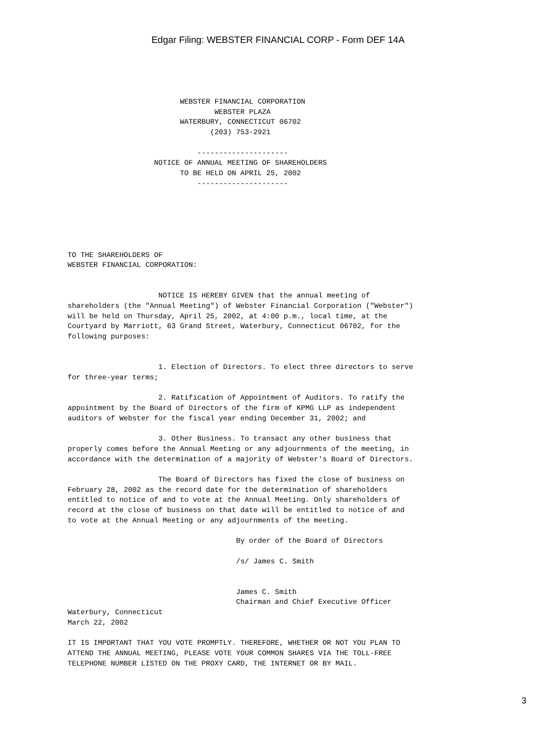Edgar Filing: WEBSTER FINANCIAL CORP - Form DEF 14A
                          WEBSTER FINANCIAL CORPORATION
                                  WEBSTER PLAZA
                          WATERBURY, CONNECTICUT 06702
                                 (203) 753-2921

                              ---------------------
                    NOTICE OF ANNUAL MEETING OF SHAREHOLDERS
                          TO BE HELD ON APRIL 25, 2002
                              ---------------------






TO THE SHAREHOLDERS OF
WEBSTER FINANCIAL CORPORATION:


                     NOTICE IS HEREBY GIVEN that the annual meeting of
shareholders (the "Annual Meeting") of Webster Financial Corporation ("Webster")
will be held on Thursday, April 25, 2002, at 4:00 p.m., local time, at the
Courtyard by Marriott, 63 Grand Street, Waterbury, Connecticut 06702, for the
following purposes:


                     1. Election of Directors. To elect three directors to serve
for three-year terms;

                     2. Ratification of Appointment of Auditors. To ratify the
appointment by the Board of Directors of the firm of KPMG LLP as independent
auditors of Webster for the fiscal year ending December 31, 2002; and

                     3. Other Business. To transact any other business that
properly comes before the Annual Meeting or any adjournments of the meeting, in
accordance with the determination of a majority of Webster's Board of Directors.

                     The Board of Directors has fixed the close of business on
February 28, 2002 as the record date for the determination of shareholders
entitled to notice of and to vote at the Annual Meeting. Only shareholders of
record at the close of business on that date will be entitled to notice of and
to vote at the Annual Meeting or any adjournments of the meeting.

                                       By order of the Board of Directors

                                       /s/ James C. Smith


                                       James C. Smith
                                       Chairman and Chief Executive Officer
Waterbury, Connecticut
March 22, 2002

IT IS IMPORTANT THAT YOU VOTE PROMPTLY. THEREFORE, WHETHER OR NOT YOU PLAN TO
ATTEND THE ANNUAL MEETING, PLEASE VOTE YOUR COMMON SHARES VIA THE TOLL-FREE
TELEPHONE NUMBER LISTED ON THE PROXY CARD, THE INTERNET OR BY MAIL.
3